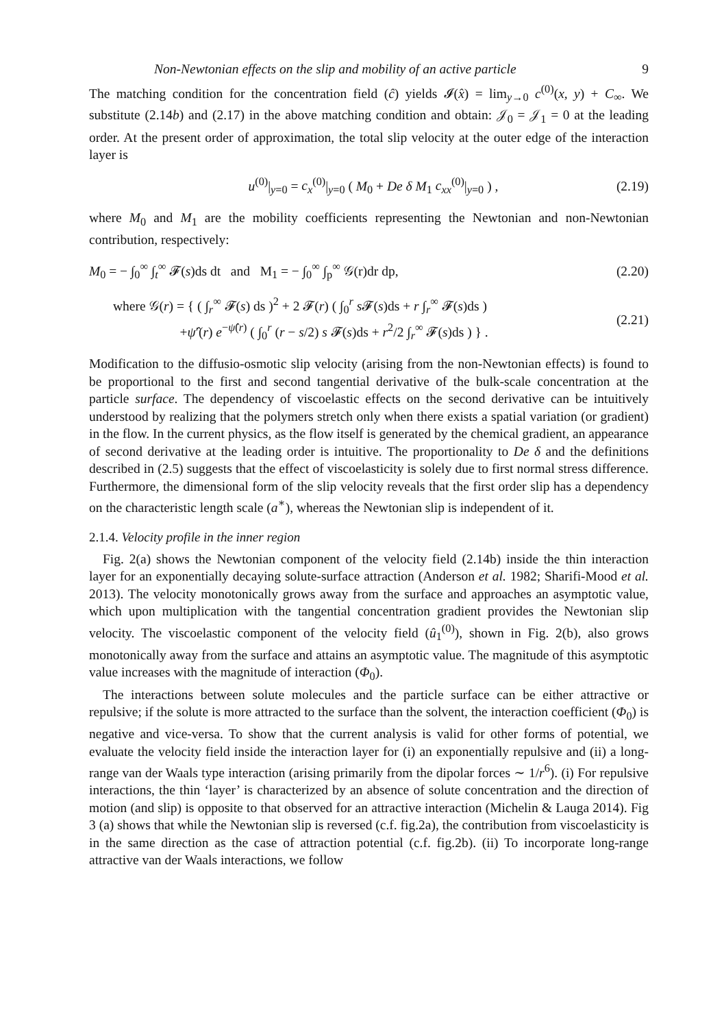Non-Newtonian effects on the slip and mobility of an active particle 9
The matching condition for the concentration field (ĉ) yields 𝓘(x̂) = lim<sub>y→0</sub> c<sup>(0)</sup>(x, y) + C<sub>∞</sub>. We substitute (2.14b) and (2.17) in the above matching condition and obtain: 𝒥<sub>0</sub> = 𝒥<sub>1</sub> = 0 at the leading order. At the present order of approximation, the total slip velocity at the outer edge of the interaction layer is
u<sup>(0)</sup>|<sub>y=0</sub> = c<sub>x</sub><sup>(0)</sup>|<sub>y=0</sub> ( M<sub>0</sub> + De δ M<sub>1</sub> c<sub>xx</sub><sup>(0)</sup>|<sub>y=0</sub> ) , (2.19)
where M<sub>0</sub> and M<sub>1</sub> are the mobility coefficients representing the Newtonian and non-Newtonian contribution, respectively:
M<sub>0</sub> = − ∫<sub>0</sub><sup>∞</sup> ∫<sub>t</sub><sup>∞</sup> 𝓕(s)ds dt and M<sub>1</sub> = − ∫<sub>0</sub><sup>∞</sup> ∫<sub>p</sub><sup>∞</sup> 𝒢(r)dr dp, (2.20)
where 𝒢(r) = { ( ∫<sub>r</sub><sup>∞</sup> 𝓕(s) ds )<sup>2</sup> + 2 𝓕(r) ( ∫<sub>0</sub><sup>r</sup> s 𝓕(s)ds + r ∫<sub>r</sub><sup>∞</sup> 𝓕(s)ds )
+ψ̂′(r) e<sup>−ψ̂(r)</sup> ( ∫<sub>0</sub><sup>r</sup> (r − s/2) s 𝓕(s)ds + r<sup>2</sup>/2 ∫<sub>r</sub><sup>∞</sup> 𝓕(s)ds ) } . (2.21)
Modification to the diffusio-osmotic slip velocity (arising from the non-Newtonian effects) is found to be proportional to the first and second tangential derivative of the bulk-scale concentration at the particle surface. The dependency of viscoelastic effects on the second derivative can be intuitively understood by realizing that the polymers stretch only when there exists a spatial variation (or gradient) in the flow. In the current physics, as the flow itself is generated by the chemical gradient, an appearance of second derivative at the leading order is intuitive. The proportionality to De δ and the definitions described in (2.5) suggests that the effect of viscoelasticity is solely due to first normal stress difference. Furthermore, the dimensional form of the slip velocity reveals that the first order slip has a dependency on the characteristic length scale (a<sup>∗</sup>), whereas the Newtonian slip is independent of it.
2.1.4. Velocity profile in the inner region
Fig. 2(a) shows the Newtonian component of the velocity field (2.14b) inside the thin interaction layer for an exponentially decaying solute-surface attraction (Anderson et al. 1982; Sharifi-Mood et al. 2013). The velocity monotonically grows away from the surface and approaches an asymptotic value, which upon multiplication with the tangential concentration gradient provides the Newtonian slip velocity. The viscoelastic component of the velocity field (û<sub>1</sub><sup>(0)</sup>), shown in Fig. 2(b), also grows monotonically away from the surface and attains an asymptotic value. The magnitude of this asymptotic value increases with the magnitude of interaction (Φ<sub>0</sub>).
The interactions between solute molecules and the particle surface can be either attractive or repulsive; if the solute is more attracted to the surface than the solvent, the interaction coefficient (Φ<sub>0</sub>) is negative and vice-versa. To show that the current analysis is valid for other forms of potential, we evaluate the velocity field inside the interaction layer for (i) an exponentially repulsive and (ii) a long-range van der Waals type interaction (arising primarily from the dipolar forces ∼ 1/r<sup>6</sup>). (i) For repulsive interactions, the thin ‘layer’ is characterized by an absence of solute concentration and the direction of motion (and slip) is opposite to that observed for an attractive interaction (Michelin & Lauga 2014). Fig 3 (a) shows that while the Newtonian slip is reversed (c.f. fig.2a), the contribution from viscoelasticity is in the same direction as the case of attraction potential (c.f. fig.2b). (ii) To incorporate long-range attractive van der Waals interactions, we follow